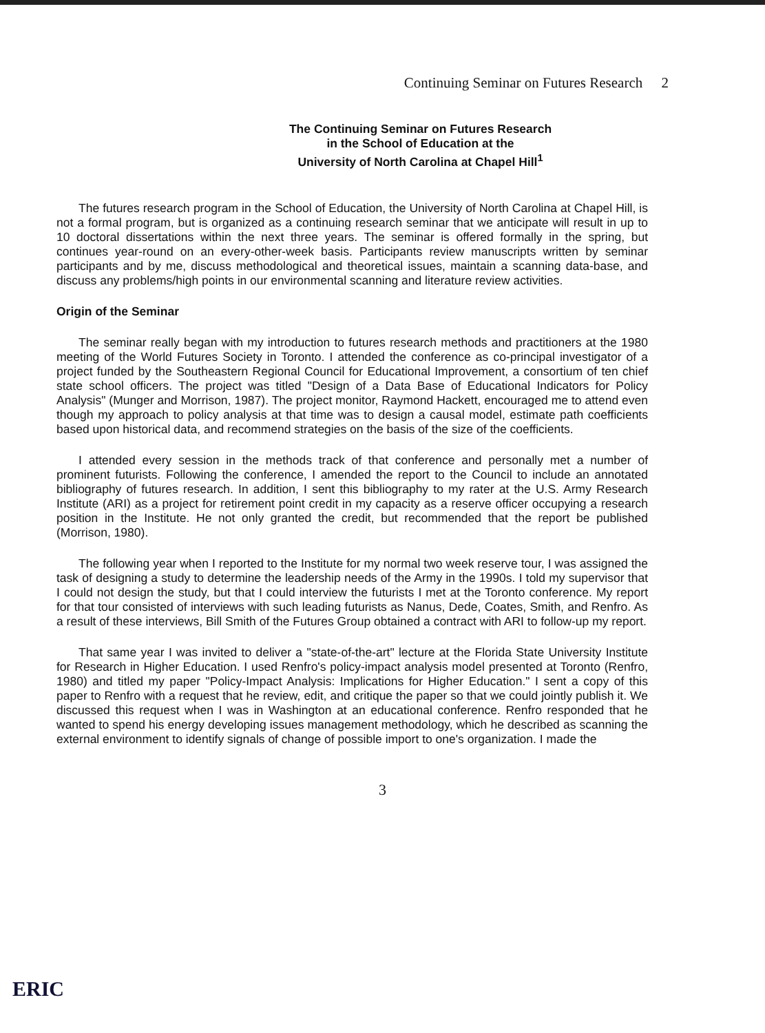Continuing Seminar on Futures Research 2
The Continuing Seminar on Futures Research
in the School of Education at the
University of North Carolina at Chapel Hill<sup>1</sup>
The futures research program in the School of Education, the University of North Carolina at Chapel Hill, is not a formal program, but is organized as a continuing research seminar that we anticipate will result in up to 10 doctoral dissertations within the next three years. The seminar is offered formally in the spring, but continues year-round on an every-other-week basis. Participants review manuscripts written by seminar participants and by me, discuss methodological and theoretical issues, maintain a scanning data-base, and discuss any problems/high points in our environmental scanning and literature review activities.
Origin of the Seminar
The seminar really began with my introduction to futures research methods and practitioners at the 1980 meeting of the World Futures Society in Toronto. I attended the conference as co-principal investigator of a project funded by the Southeastern Regional Council for Educational Improvement, a consortium of ten chief state school officers. The project was titled "Design of a Data Base of Educational Indicators for Policy Analysis" (Munger and Morrison, 1987). The project monitor, Raymond Hackett, encouraged me to attend even though my approach to policy analysis at that time was to design a causal model, estimate path coefficients based upon historical data, and recommend strategies on the basis of the size of the coefficients.
I attended every session in the methods track of that conference and personally met a number of prominent futurists. Following the conference, I amended the report to the Council to include an annotated bibliography of futures research. In addition, I sent this bibliography to my rater at the U.S. Army Research Institute (ARI) as a project for retirement point credit in my capacity as a reserve officer occupying a research position in the Institute. He not only granted the credit, but recommended that the report be published (Morrison, 1980).
The following year when I reported to the Institute for my normal two week reserve tour, I was assigned the task of designing a study to determine the leadership needs of the Army in the 1990s. I told my supervisor that I could not design the study, but that I could interview the futurists I met at the Toronto conference. My report for that tour consisted of interviews with such leading futurists as Nanus, Dede, Coates, Smith, and Renfro. As a result of these interviews, Bill Smith of the Futures Group obtained a contract with ARI to follow-up my report.
That same year I was invited to deliver a "state-of-the-art" lecture at the Florida State University Institute for Research in Higher Education. I used Renfro's policy-impact analysis model presented at Toronto (Renfro, 1980) and titled my paper "Policy-Impact Analysis: Implications for Higher Education." I sent a copy of this paper to Renfro with a request that he review, edit, and critique the paper so that we could jointly publish it. We discussed this request when I was in Washington at an educational conference. Renfro responded that he wanted to spend his energy developing issues management methodology, which he described as scanning the external environment to identify signals of change of possible import to one's organization. I made the
3
ERIC